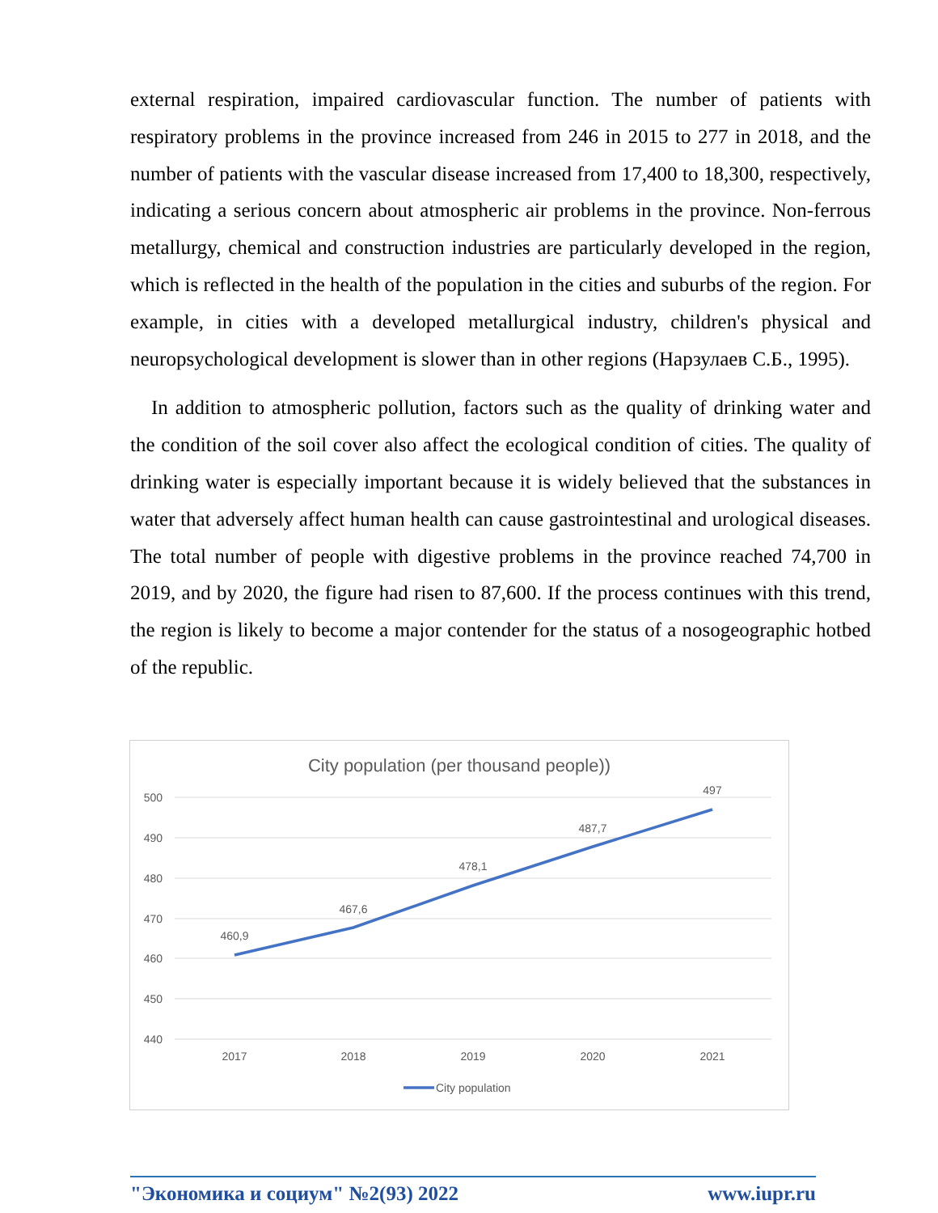external respiration, impaired cardiovascular function. The number of patients with respiratory problems in the province increased from 246 in 2015 to 277 in 2018, and the number of patients with the vascular disease increased from 17,400 to 18,300, respectively, indicating a serious concern about atmospheric air problems in the province. Non-ferrous metallurgy, chemical and construction industries are particularly developed in the region, which is reflected in the health of the population in the cities and suburbs of the region. For example, in cities with a developed metallurgical industry, children's physical and neuropsychological development is slower than in other regions (Нарзулаев С.Б., 1995).
In addition to atmospheric pollution, factors such as the quality of drinking water and the condition of the soil cover also affect the ecological condition of cities. The quality of drinking water is especially important because it is widely believed that the substances in water that adversely affect human health can cause gastrointestinal and urological diseases. The total number of people with digestive problems in the province reached 74,700 in 2019, and by 2020, the figure had risen to 87,600. If the process continues with this trend, the region is likely to become a major contender for the status of a nosogeographic hotbed of the republic.
City population (per thousand people))
500
490
480
470
460
450
440
2017
2018
2019
2020
2021
460,9
467,6
478,1
487,7
497
City population
"Экономика и социум" №2(93) 2022 www.iupr.ru